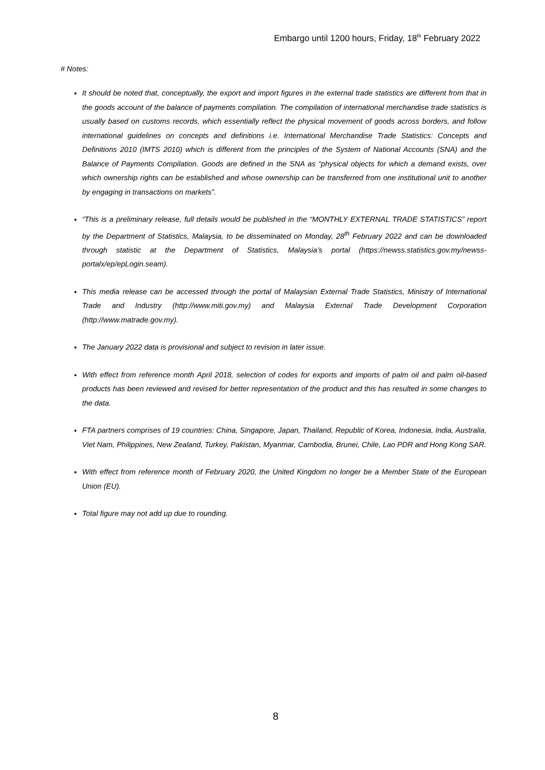Embargo until 1200 hours, Friday, 18<sup>th</sup> February 2022
# Notes:
It should be noted that, conceptually, the export and import figures in the external trade statistics are different from that in the goods account of the balance of payments compilation. The compilation of international merchandise trade statistics is usually based on customs records, which essentially reflect the physical movement of goods across borders, and follow international guidelines on concepts and definitions i.e. International Merchandise Trade Statistics: Concepts and Definitions 2010 (IMTS 2010) which is different from the principles of the System of National Accounts (SNA) and the Balance of Payments Compilation. Goods are defined in the SNA as “physical objects for which a demand exists, over which ownership rights can be established and whose ownership can be transferred from one institutional unit to another by engaging in transactions on markets”.
“This is a preliminary release, full details would be published in the “MONTHLY EXTERNAL TRADE STATISTICS” report by the Department of Statistics, Malaysia, to be disseminated on Monday, 28<sup>th</sup> February 2022 and can be downloaded through statistic at the Department of Statistics, Malaysia’s portal (https://newss.statistics.gov.my/newss-portalx/ep/epLogin.seam).
This media release can be accessed through the portal of Malaysian External Trade Statistics, Ministry of International Trade and Industry (http://www.miti.gov.my) and Malaysia External Trade Development Corporation (http://www.matrade.gov.my).
The January 2022 data is provisional and subject to revision in later issue.
With effect from reference month April 2018, selection of codes for exports and imports of palm oil and palm oil-based products has been reviewed and revised for better representation of the product and this has resulted in some changes to the data.
FTA partners comprises of 19 countries: China, Singapore, Japan, Thailand, Republic of Korea, Indonesia, India, Australia, Viet Nam, Philippines, New Zealand, Turkey, Pakistan, Myanmar, Cambodia, Brunei, Chile, Lao PDR and Hong Kong SAR.
With effect from reference month of February 2020, the United Kingdom no longer be a Member State of the European Union (EU).
Total figure may not add up due to rounding.
8